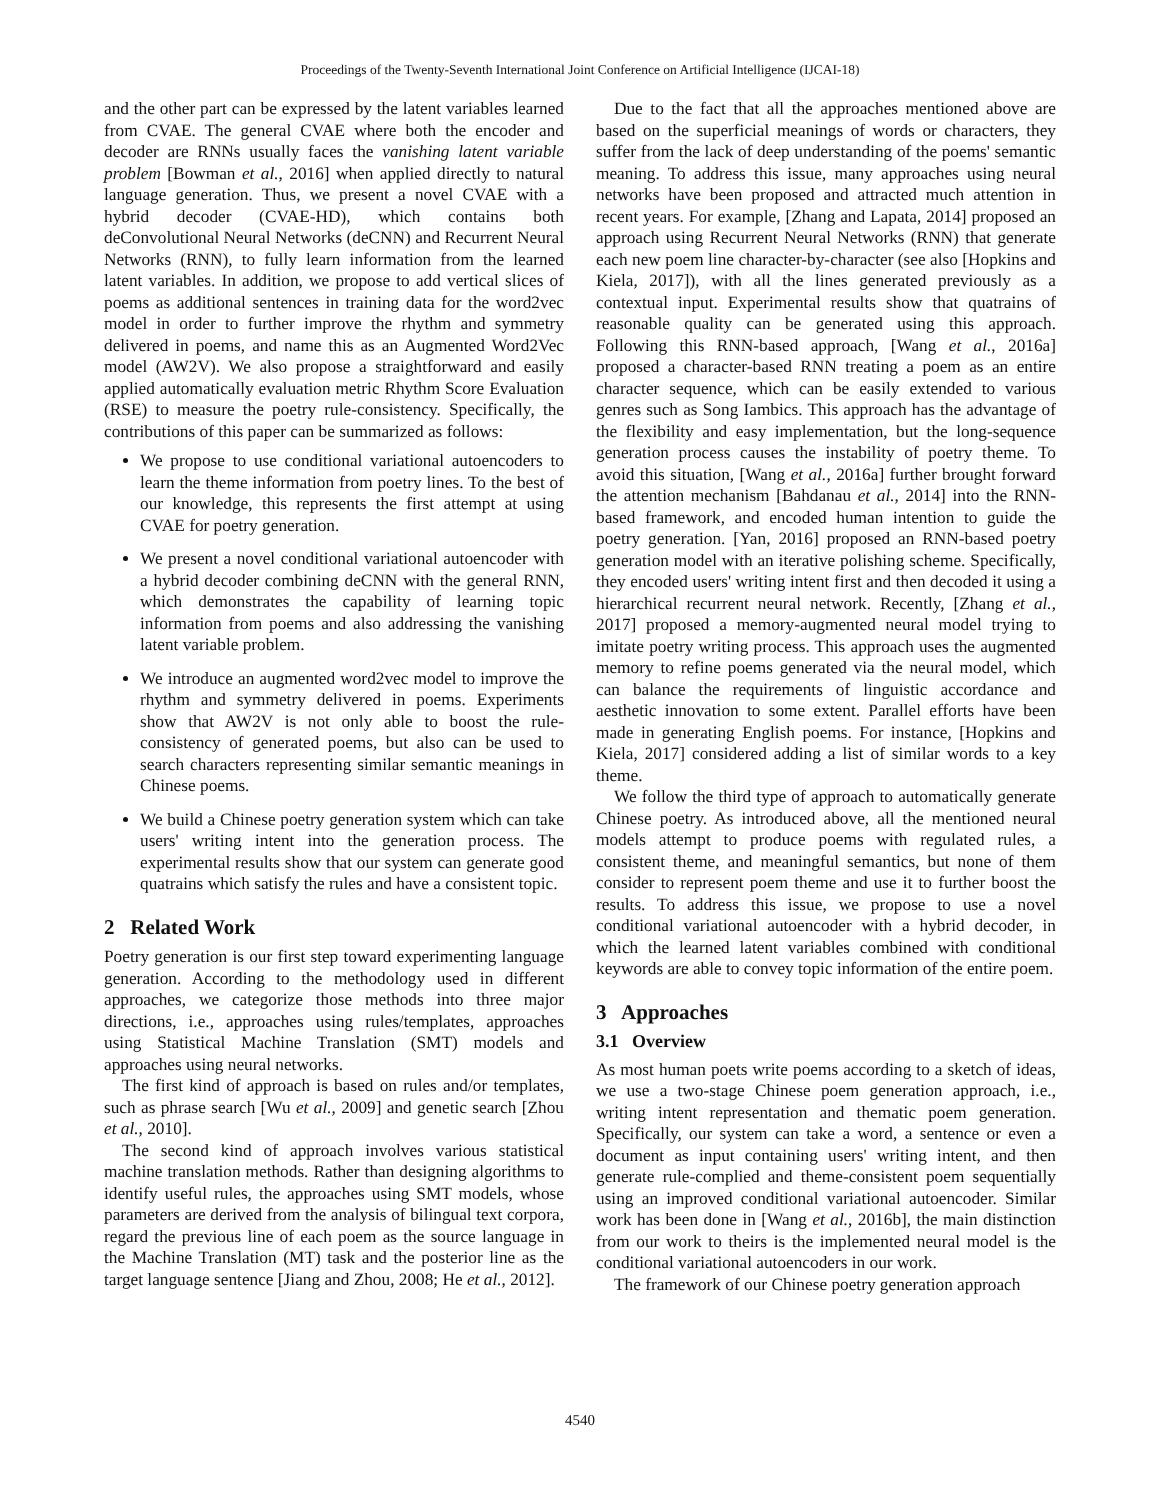Proceedings of the Twenty-Seventh International Joint Conference on Artificial Intelligence (IJCAI-18)
and the other part can be expressed by the latent variables learned from CVAE. The general CVAE where both the encoder and decoder are RNNs usually faces the vanishing latent variable problem [Bowman et al., 2016] when applied directly to natural language generation. Thus, we present a novel CVAE with a hybrid decoder (CVAE-HD), which contains both deConvolutional Neural Networks (deCNN) and Recurrent Neural Networks (RNN), to fully learn information from the learned latent variables. In addition, we propose to add vertical slices of poems as additional sentences in training data for the word2vec model in order to further improve the rhythm and symmetry delivered in poems, and name this as an Augmented Word2Vec model (AW2V). We also propose a straightforward and easily applied automatically evaluation metric Rhythm Score Evaluation (RSE) to measure the poetry rule-consistency. Specifically, the contributions of this paper can be summarized as follows:
We propose to use conditional variational autoencoders to learn the theme information from poetry lines. To the best of our knowledge, this represents the first attempt at using CVAE for poetry generation.
We present a novel conditional variational autoencoder with a hybrid decoder combining deCNN with the general RNN, which demonstrates the capability of learning topic information from poems and also addressing the vanishing latent variable problem.
We introduce an augmented word2vec model to improve the rhythm and symmetry delivered in poems. Experiments show that AW2V is not only able to boost the rule-consistency of generated poems, but also can be used to search characters representing similar semantic meanings in Chinese poems.
We build a Chinese poetry generation system which can take users' writing intent into the generation process. The experimental results show that our system can generate good quatrains which satisfy the rules and have a consistent topic.
2 Related Work
Poetry generation is our first step toward experimenting language generation. According to the methodology used in different approaches, we categorize those methods into three major directions, i.e., approaches using rules/templates, approaches using Statistical Machine Translation (SMT) models and approaches using neural networks.
The first kind of approach is based on rules and/or templates, such as phrase search [Wu et al., 2009] and genetic search [Zhou et al., 2010].
The second kind of approach involves various statistical machine translation methods. Rather than designing algorithms to identify useful rules, the approaches using SMT models, whose parameters are derived from the analysis of bilingual text corpora, regard the previous line of each poem as the source language in the Machine Translation (MT) task and the posterior line as the target language sentence [Jiang and Zhou, 2008; He et al., 2012].
Due to the fact that all the approaches mentioned above are based on the superficial meanings of words or characters, they suffer from the lack of deep understanding of the poems' semantic meaning. To address this issue, many approaches using neural networks have been proposed and attracted much attention in recent years. For example, [Zhang and Lapata, 2014] proposed an approach using Recurrent Neural Networks (RNN) that generate each new poem line character-by-character (see also [Hopkins and Kiela, 2017]), with all the lines generated previously as a contextual input. Experimental results show that quatrains of reasonable quality can be generated using this approach. Following this RNN-based approach, [Wang et al., 2016a] proposed a character-based RNN treating a poem as an entire character sequence, which can be easily extended to various genres such as Song Iambics. This approach has the advantage of the flexibility and easy implementation, but the long-sequence generation process causes the instability of poetry theme. To avoid this situation, [Wang et al., 2016a] further brought forward the attention mechanism [Bahdanau et al., 2014] into the RNN-based framework, and encoded human intention to guide the poetry generation. [Yan, 2016] proposed an RNN-based poetry generation model with an iterative polishing scheme. Specifically, they encoded users' writing intent first and then decoded it using a hierarchical recurrent neural network. Recently, [Zhang et al., 2017] proposed a memory-augmented neural model trying to imitate poetry writing process. This approach uses the augmented memory to refine poems generated via the neural model, which can balance the requirements of linguistic accordance and aesthetic innovation to some extent. Parallel efforts have been made in generating English poems. For instance, [Hopkins and Kiela, 2017] considered adding a list of similar words to a key theme.
We follow the third type of approach to automatically generate Chinese poetry. As introduced above, all the mentioned neural models attempt to produce poems with regulated rules, a consistent theme, and meaningful semantics, but none of them consider to represent poem theme and use it to further boost the results. To address this issue, we propose to use a novel conditional variational autoencoder with a hybrid decoder, in which the learned latent variables combined with conditional keywords are able to convey topic information of the entire poem.
3 Approaches
3.1 Overview
As most human poets write poems according to a sketch of ideas, we use a two-stage Chinese poem generation approach, i.e., writing intent representation and thematic poem generation. Specifically, our system can take a word, a sentence or even a document as input containing users' writing intent, and then generate rule-complied and theme-consistent poem sequentially using an improved conditional variational autoencoder. Similar work has been done in [Wang et al., 2016b], the main distinction from our work to theirs is the implemented neural model is the conditional variational autoencoders in our work.
The framework of our Chinese poetry generation approach
4540